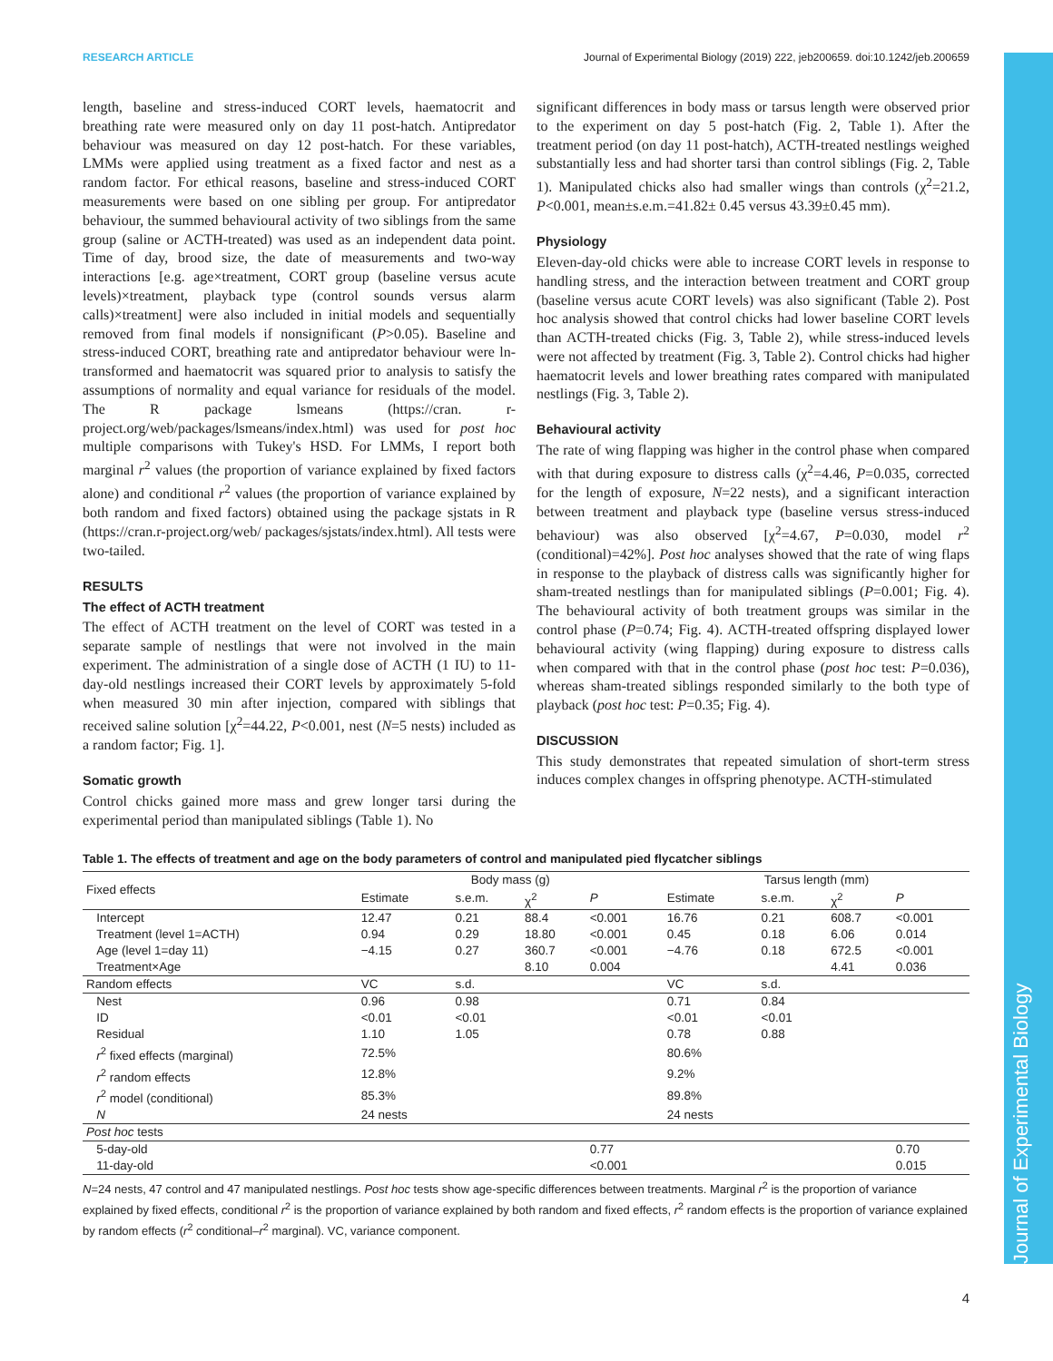RESEARCH ARTICLE Journal of Experimental Biology (2019) 222, jeb200659. doi:10.1242/jeb.200659
Journal of Experimental Biology
length, baseline and stress-induced CORT levels, haematocrit and breathing rate were measured only on day 11 post-hatch. Antipredator behaviour was measured on day 12 post-hatch. For these variables, LMMs were applied using treatment as a fixed factor and nest as a random factor. For ethical reasons, baseline and stress-induced CORT measurements were based on one sibling per group. For antipredator behaviour, the summed behavioural activity of two siblings from the same group (saline or ACTH-treated) was used as an independent data point. Time of day, brood size, the date of measurements and two-way interactions [e.g. age×treatment, CORT group (baseline versus acute levels)×treatment, playback type (control sounds versus alarm calls)×treatment] were also included in initial models and sequentially removed from final models if nonsignificant (P>0.05). Baseline and stress-induced CORT, breathing rate and antipredator behaviour were ln-transformed and haematocrit was squared prior to analysis to satisfy the assumptions of normality and equal variance for residuals of the model. The R package lsmeans (https://cran. r-project.org/web/packages/lsmeans/index.html) was used for post hoc multiple comparisons with Tukey's HSD. For LMMs, I report both marginal r<sup>2</sup> values (the proportion of variance explained by fixed factors alone) and conditional r<sup>2</sup> values (the proportion of variance explained by both random and fixed factors) obtained using the package sjstats in R (https://cran.r-project.org/web/ packages/sjstats/index.html). All tests were two-tailed.
RESULTS
The effect of ACTH treatment
The effect of ACTH treatment on the level of CORT was tested in a separate sample of nestlings that were not involved in the main experiment. The administration of a single dose of ACTH (1 IU) to 11-day-old nestlings increased their CORT levels by approximately 5-fold when measured 30 min after injection, compared with siblings that received saline solution [χ<sup>2</sup>=44.22, P<0.001, nest (N=5 nests) included as a random factor; Fig. 1].
Somatic growth
Control chicks gained more mass and grew longer tarsi during the experimental period than manipulated siblings (Table 1). No
significant differences in body mass or tarsus length were observed prior to the experiment on day 5 post-hatch (Fig. 2, Table 1). After the treatment period (on day 11 post-hatch), ACTH-treated nestlings weighed substantially less and had shorter tarsi than control siblings (Fig. 2, Table 1). Manipulated chicks also had smaller wings than controls (χ<sup>2</sup>=21.2, P<0.001, mean±s.e.m.=41.82± 0.45 versus 43.39±0.45 mm).
Physiology
Eleven-day-old chicks were able to increase CORT levels in response to handling stress, and the interaction between treatment and CORT group (baseline versus acute CORT levels) was also significant (Table 2). Post hoc analysis showed that control chicks had lower baseline CORT levels than ACTH-treated chicks (Fig. 3, Table 2), while stress-induced levels were not affected by treatment (Fig. 3, Table 2). Control chicks had higher haematocrit levels and lower breathing rates compared with manipulated nestlings (Fig. 3, Table 2).
Behavioural activity
The rate of wing flapping was higher in the control phase when compared with that during exposure to distress calls (χ<sup>2</sup>=4.46, P=0.035, corrected for the length of exposure, N=22 nests), and a significant interaction between treatment and playback type (baseline versus stress-induced behaviour) was also observed [χ<sup>2</sup>=4.67, P=0.030, model r<sup>2</sup> (conditional)=42%]. Post hoc analyses showed that the rate of wing flaps in response to the playback of distress calls was significantly higher for sham-treated nestlings than for manipulated siblings (P=0.001; Fig. 4). The behavioural activity of both treatment groups was similar in the control phase (P=0.74; Fig. 4). ACTH-treated offspring displayed lower behavioural activity (wing flapping) during exposure to distress calls when compared with that in the control phase (post hoc test: P=0.036), whereas sham-treated siblings responded similarly to the both type of playback (post hoc test: P=0.35; Fig. 4).
DISCUSSION
This study demonstrates that repeated simulation of short-term stress induces complex changes in offspring phenotype. ACTH-stimulated
Table 1. The effects of treatment and age on the body parameters of control and manipulated pied flycatcher siblings
| Fixed effects | Body mass (g) | | | | Tarsus length (mm) | | | |
| | Estimate | s.e.m. | χ<sup>2</sup> | P | Estimate | s.e.m. | χ<sup>2</sup> | P |
| Intercept | 12.47 | 0.21 | 88.4 | <0.001 | 16.76 | 0.21 | 608.7 | <0.001 |
| Treatment (level 1=ACTH) | 0.94 | 0.29 | 18.80 | <0.001 | 0.45 | 0.18 | 6.06 | 0.014 |
| Age (level 1=day 11) | −4.15 | 0.27 | 360.7 | <0.001 | −4.76 | 0.18 | 672.5 | <0.001 |
| Treatment×Age | | | 8.10 | 0.004 | | | 4.41 | 0.036 |
| Random effects | VC | s.d. | | | VC | s.d. | | |
| Nest | 0.96 | 0.98 | | | 0.71 | 0.84 | | |
| ID | <0.01 | <0.01 | | | <0.01 | <0.01 | | |
| Residual | 1.10 | 1.05 | | | 0.78 | 0.88 | | |
| r<sup>2</sup> fixed effects (marginal) | 72.5% | | | | 80.6% | | | |
| r<sup>2</sup> random effects | 12.8% | | | | 9.2% | | | |
| r<sup>2</sup> model (conditional) | 85.3% | | | | 89.8% | | | |
| N | 24 nests | | | | 24 nests | | | |
| Post hoc tests | | | | | | | | |
| 5-day-old | | | | 0.77 | | | | 0.70 |
| 11-day-old | | | | <0.001 | | | | 0.015 |
N=24 nests, 47 control and 47 manipulated nestlings. Post hoc tests show age-specific differences between treatments. Marginal r<sup>2</sup> is the proportion of variance explained by fixed effects, conditional r<sup>2</sup> is the proportion of variance explained by both random and fixed effects, r<sup>2</sup> random effects is the proportion of variance explained by random effects (r<sup>2</sup> conditional–r<sup>2</sup> marginal). VC, variance component.
4